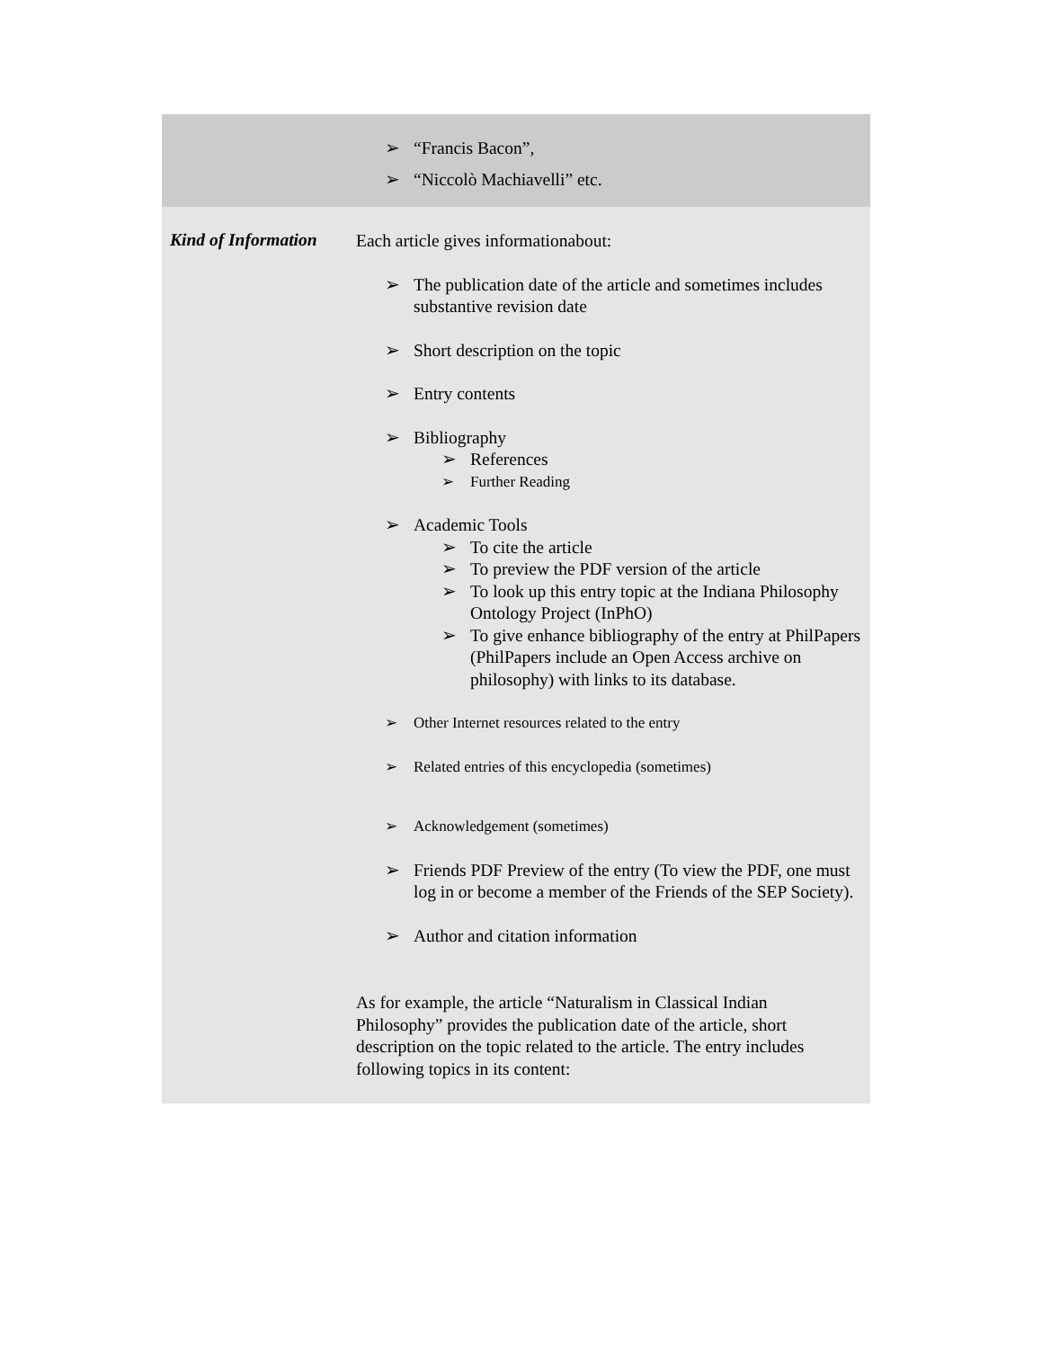| | ➢ “Francis Bacon”, ➢ “Niccolò Machiavelli” etc. |
| Kind of Information | Each article gives informationabout: ➢ The publication date of the article and sometimes includes substantive revision date ➢ Short description on the topic ➢ Entry contents ➢ Bibliography ➢ References ➢ Further Reading ➢ Academic Tools ➢ To cite the article ➢ To preview the PDF version of the article ➢ To look up this entry topic at the Indiana Philosophy Ontology Project (InPhO) ➢ To give enhance bibliography of the entry at PhilPapers (PhilPapers include an Open Access archive on philosophy) with links to its database. ➢ Other Internet resources related to the entry ➢ Related entries of this encyclopedia (sometimes) ➢ Acknowledgement (sometimes) ➢ Friends PDF Preview of the entry (To view the PDF, one must log in or become a member of the Friends of the SEP Society). ➢ Author and citation information As for example, the article “Naturalism in Classical Indian Philosophy” provides the publication date of the article, short description on the topic related to the article. The entry includes following topics in its content: |